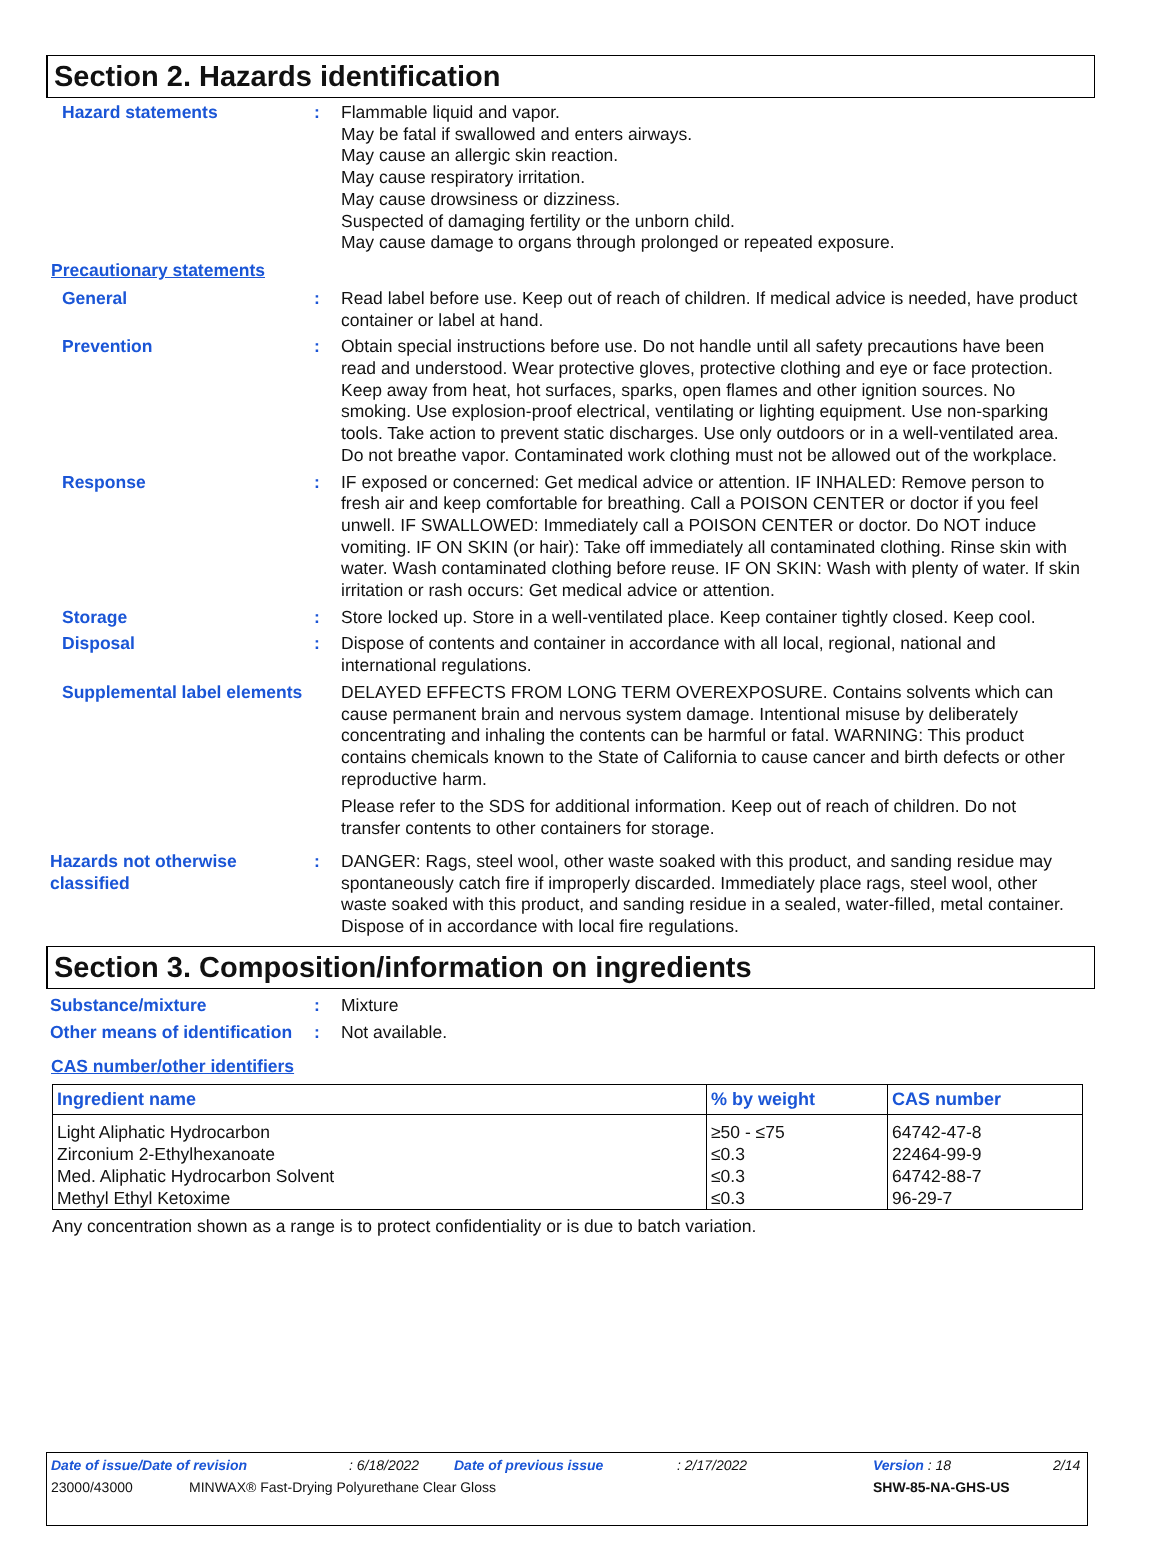Section 2. Hazards identification
Hazard statements : Flammable liquid and vapor.
May be fatal if swallowed and enters airways.
May cause an allergic skin reaction.
May cause respiratory irritation.
May cause drowsiness or dizziness.
Suspected of damaging fertility or the unborn child.
May cause damage to organs through prolonged or repeated exposure.
Precautionary statements
General : Read label before use. Keep out of reach of children. If medical advice is needed, have product container or label at hand.
Prevention : Obtain special instructions before use. Do not handle until all safety precautions have been read and understood. Wear protective gloves, protective clothing and eye or face protection. Keep away from heat, hot surfaces, sparks, open flames and other ignition sources. No smoking. Use explosion-proof electrical, ventilating or lighting equipment. Use non-sparking tools. Take action to prevent static discharges. Use only outdoors or in a well-ventilated area. Do not breathe vapor. Contaminated work clothing must not be allowed out of the workplace.
Response : IF exposed or concerned: Get medical advice or attention. IF INHALED: Remove person to fresh air and keep comfortable for breathing. Call a POISON CENTER or doctor if you feel unwell. IF SWALLOWED: Immediately call a POISON CENTER or doctor. Do NOT induce vomiting. IF ON SKIN (or hair): Take off immediately all contaminated clothing. Rinse skin with water. Wash contaminated clothing before reuse. IF ON SKIN: Wash with plenty of water. If skin irritation or rash occurs: Get medical advice or attention.
Storage : Store locked up. Store in a well-ventilated place. Keep container tightly closed. Keep cool.
Disposal : Dispose of contents and container in accordance with all local, regional, national and international regulations.
Supplemental label elements
DELAYED EFFECTS FROM LONG TERM OVEREXPOSURE. Contains solvents which can cause permanent brain and nervous system damage. Intentional misuse by deliberately concentrating and inhaling the contents can be harmful or fatal. WARNING: This product contains chemicals known to the State of California to cause cancer and birth defects or other reproductive harm.
Please refer to the SDS for additional information. Keep out of reach of children. Do not transfer contents to other containers for storage.
Hazards not otherwise classified
: DANGER: Rags, steel wool, other waste soaked with this product, and sanding residue may spontaneously catch fire if improperly discarded. Immediately place rags, steel wool, other waste soaked with this product, and sanding residue in a sealed, water-filled, metal container. Dispose of in accordance with local fire regulations.
Section 3. Composition/information on ingredients
Substance/mixture : Mixture
Other means of identification
: Not available.
CAS number/other identifiers
| Ingredient name | % by weight | CAS number |
| --- | --- | --- |
| Light Aliphatic Hydrocarbon | ≥50 - ≤75 | 64742-47-8 |
| Zirconium 2-Ethylhexanoate | ≤0.3 | 22464-99-9 |
| Med. Aliphatic Hydrocarbon Solvent | ≤0.3 | 64742-88-7 |
| Methyl Ethyl Ketoxime | ≤0.3 | 96-29-7 |
Any concentration shown as a range is to protect confidentiality or is due to batch variation.
Date of issue/Date of revision: 6/18/2022 Date of previous issue: 2/17/2022 Version : 18 2/14
23000/43000 MINWAX® Fast-Drying Polyurethane Clear Gloss SHW-85-NA-GHS-US